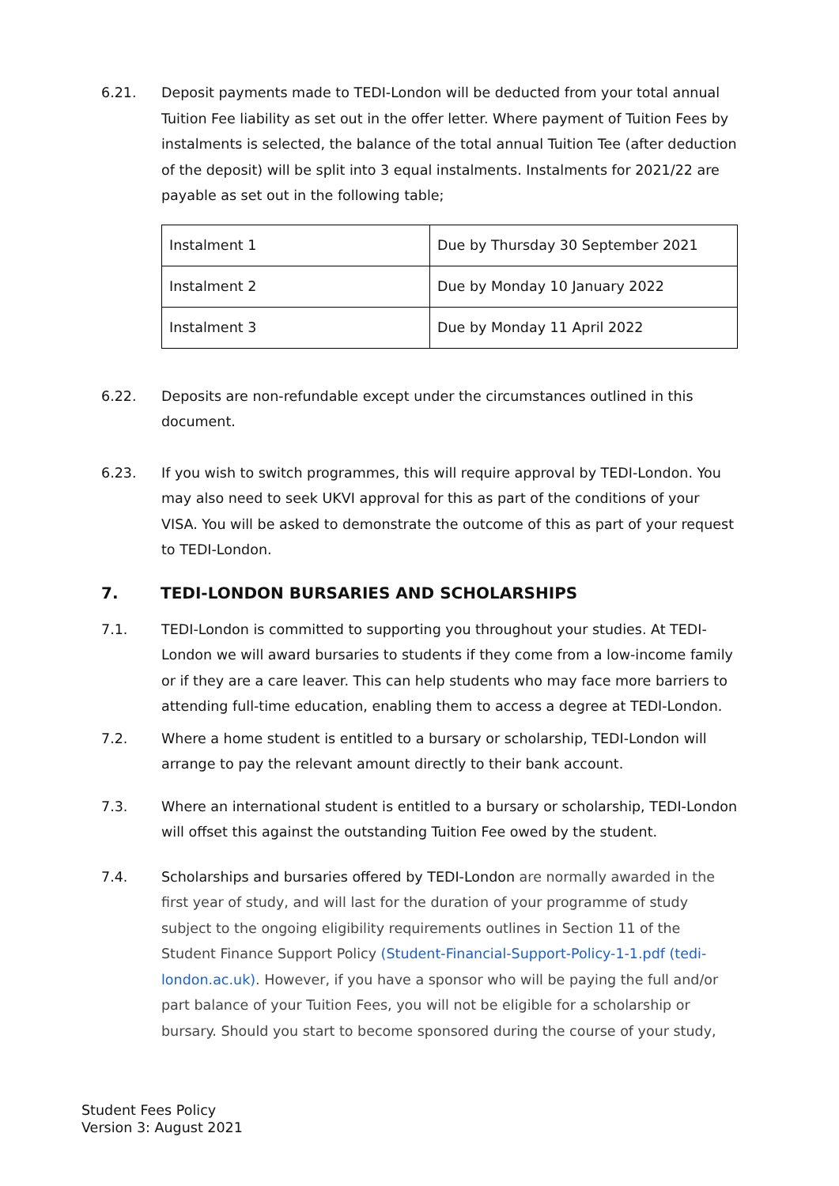6.21. Deposit payments made to TEDI-London will be deducted from your total annual Tuition Fee liability as set out in the offer letter. Where payment of Tuition Fees by instalments is selected, the balance of the total annual Tuition Tee (after deduction of the deposit) will be split into 3 equal instalments. Instalments for 2021/22 are payable as set out in the following table;
| Instalment 1 | Due by Thursday 30 September 2021 |
| Instalment 2 | Due by Monday 10 January 2022 |
| Instalment 3 | Due by Monday 11 April 2022 |
6.22. Deposits are non-refundable except under the circumstances outlined in this document.
6.23. If you wish to switch programmes, this will require approval by TEDI-London. You may also need to seek UKVI approval for this as part of the conditions of your VISA. You will be asked to demonstrate the outcome of this as part of your request to TEDI-London.
7. TEDI-LONDON BURSARIES AND SCHOLARSHIPS
7.1. TEDI-London is committed to supporting you throughout your studies. At TEDI-London we will award bursaries to students if they come from a low-income family or if they are a care leaver. This can help students who may face more barriers to attending full-time education, enabling them to access a degree at TEDI-London.
7.2. Where a home student is entitled to a bursary or scholarship, TEDI-London will arrange to pay the relevant amount directly to their bank account.
7.3. Where an international student is entitled to a bursary or scholarship, TEDI-London will offset this against the outstanding Tuition Fee owed by the student.
7.4. Scholarships and bursaries offered by TEDI-London are normally awarded in the first year of study, and will last for the duration of your programme of study subject to the ongoing eligibility requirements outlines in Section 11 of the Student Finance Support Policy (Student-Financial-Support-Policy-1-1.pdf (tedi-london.ac.uk). However, if you have a sponsor who will be paying the full and/or part balance of your Tuition Fees, you will not be eligible for a scholarship or bursary. Should you start to become sponsored during the course of your study,
Student Fees Policy
Version 3: August 2021